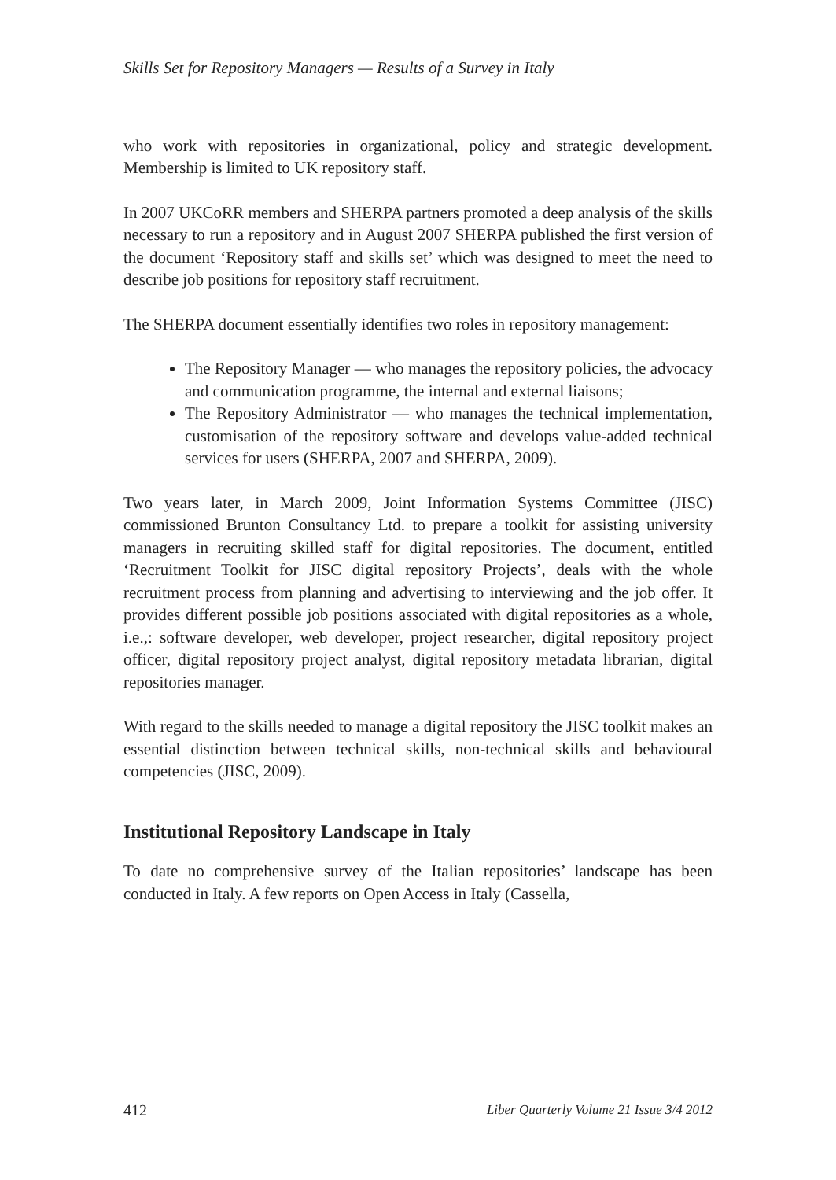Skills Set for Repository Managers — Results of a Survey in Italy
who work with repositories in organizational, policy and strategic development. Membership is limited to UK repository staff.
In 2007 UKCoRR members and SHERPA partners promoted a deep analysis of the skills necessary to run a repository and in August 2007 SHERPA published the first version of the document ‘Repository staff and skills set’ which was designed to meet the need to describe job positions for repository staff recruitment.
The SHERPA document essentially identifies two roles in repository management:
The Repository Manager — who manages the repository policies, the advocacy and communication programme, the internal and external liaisons;
The Repository Administrator — who manages the technical implementation, customisation of the repository software and develops value-added technical services for users (SHERPA, 2007 and SHERPA, 2009).
Two years later, in March 2009, Joint Information Systems Committee (JISC) commissioned Brunton Consultancy Ltd. to prepare a toolkit for assisting university managers in recruiting skilled staff for digital repositories. The document, entitled ‘Recruitment Toolkit for JISC digital repository Projects’, deals with the whole recruitment process from planning and advertising to interviewing and the job offer. It provides different possible job positions associated with digital repositories as a whole, i.e.,: software developer, web developer, project researcher, digital repository project officer, digital repository project analyst, digital repository metadata librarian, digital repositories manager.
With regard to the skills needed to manage a digital repository the JISC toolkit makes an essential distinction between technical skills, non-technical skills and behavioural competencies (JISC, 2009).
Institutional Repository Landscape in Italy
To date no comprehensive survey of the Italian repositories’ landscape has been conducted in Italy. A few reports on Open Access in Italy (Cassella,
412 Liber Quarterly Volume 21 Issue 3/4 2012